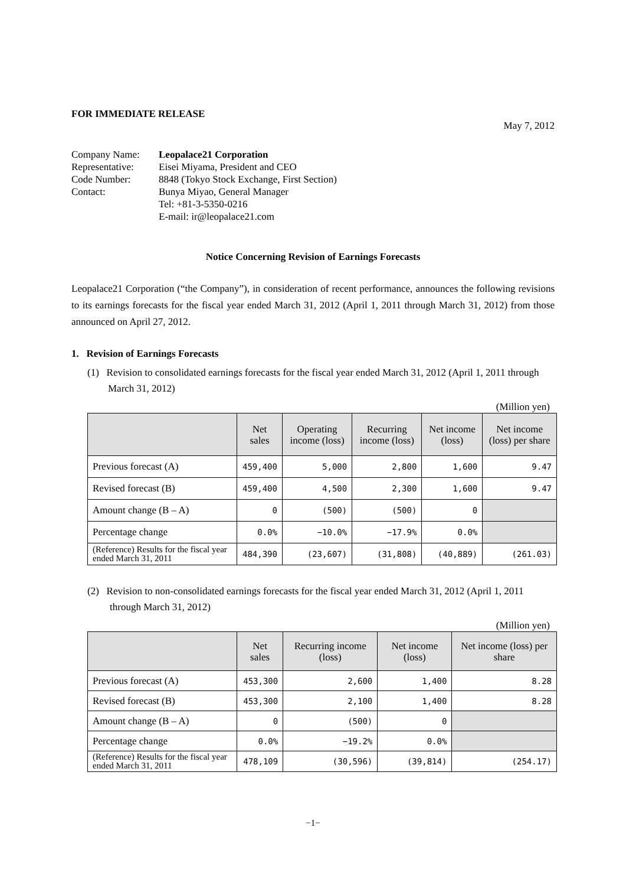FOR IMMEDIATE RELEASE
May 7, 2012
| Company Name: | Leopalace21 Corporation |
| Representative: | Eisei Miyama, President and CEO |
| Code Number: | 8848 (Tokyo Stock Exchange, First Section) |
| Contact: | Bunya Miyao, General Manager Tel: +81-3-5350-0216 E-mail: ir@leopalace21.com |
Notice Concerning Revision of Earnings Forecasts
Leopalace21 Corporation (“the Company”), in consideration of recent performance, announces the following revisions to its earnings forecasts for the fiscal year ended March 31, 2012 (April 1, 2011 through March 31, 2012) from those announced on April 27, 2012.
1. Revision of Earnings Forecasts
(1) Revision to consolidated earnings forecasts for the fiscal year ended March 31, 2012 (April 1, 2011 through March 31, 2012)
(Million yen)
| | Net sales | Operating income (loss) | Recurring income (loss) | Net income (loss) | Net income (loss) per share |
| --- | --- | --- | --- | --- | --- |
| Previous forecast (A) | 459,400 | 5,000 | 2,800 | 1,600 | 9.47 |
| Revised forecast (B) | 459,400 | 4,500 | 2,300 | 1,600 | 9.47 |
| Amount change (B – A) | 0 | (500) | (500) | 0 | |
| Percentage change | 0.0% | −10.0% | −17.9% | 0.0% | |
| (Reference) Results for the fiscal year ended March 31, 2011 | 484,390 | (23,607) | (31,808) | (40,889) | (261.03) |
(2) Revision to non-consolidated earnings forecasts for the fiscal year ended March 31, 2012 (April 1, 2011 through March 31, 2012)
(Million yen)
| | Net sales | Recurring income (loss) | Net income (loss) | Net income (loss) per share |
| --- | --- | --- | --- | --- |
| Previous forecast (A) | 453,300 | 2,600 | 1,400 | 8.28 |
| Revised forecast (B) | 453,300 | 2,100 | 1,400 | 8.28 |
| Amount change (B – A) | 0 | (500) | 0 | |
| Percentage change | 0.0% | −19.2% | 0.0% | |
| (Reference) Results for the fiscal year ended March 31, 2011 | 478,109 | (30,596) | (39,814) | (254.17) |
−1−